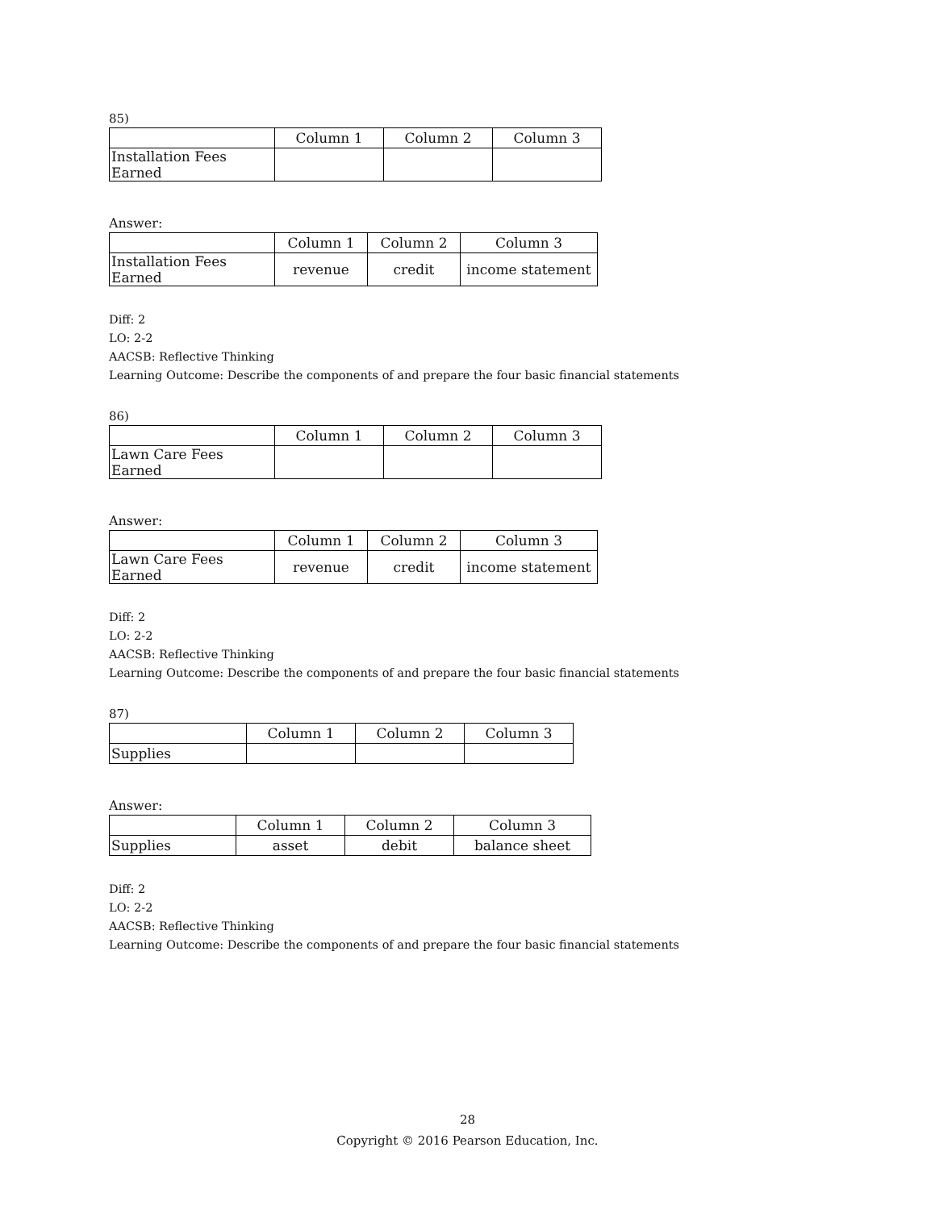85)
| | Column 1 | Column 2 | Column 3 |
| Installation Fees Earned | | | |
Answer:
| | Column 1 | Column 2 | Column 3 |
| Installation Fees Earned | revenue | credit | income statement |
Diff: 2
LO: 2-2
AACSB: Reflective Thinking
Learning Outcome: Describe the components of and prepare the four basic financial statements
86)
| | Column 1 | Column 2 | Column 3 |
| Lawn Care Fees Earned | | | |
Answer:
| | Column 1 | Column 2 | Column 3 |
| Lawn Care Fees Earned | revenue | credit | income statement |
Diff: 2
LO: 2-2
AACSB: Reflective Thinking
Learning Outcome: Describe the components of and prepare the four basic financial statements
87)
| | Column 1 | Column 2 | Column 3 |
| Supplies | | | |
Answer:
| | Column 1 | Column 2 | Column 3 |
| Supplies | asset | debit | balance sheet |
Diff: 2
LO: 2-2
AACSB: Reflective Thinking
Learning Outcome: Describe the components of and prepare the four basic financial statements
28
Copyright © 2016 Pearson Education, Inc.